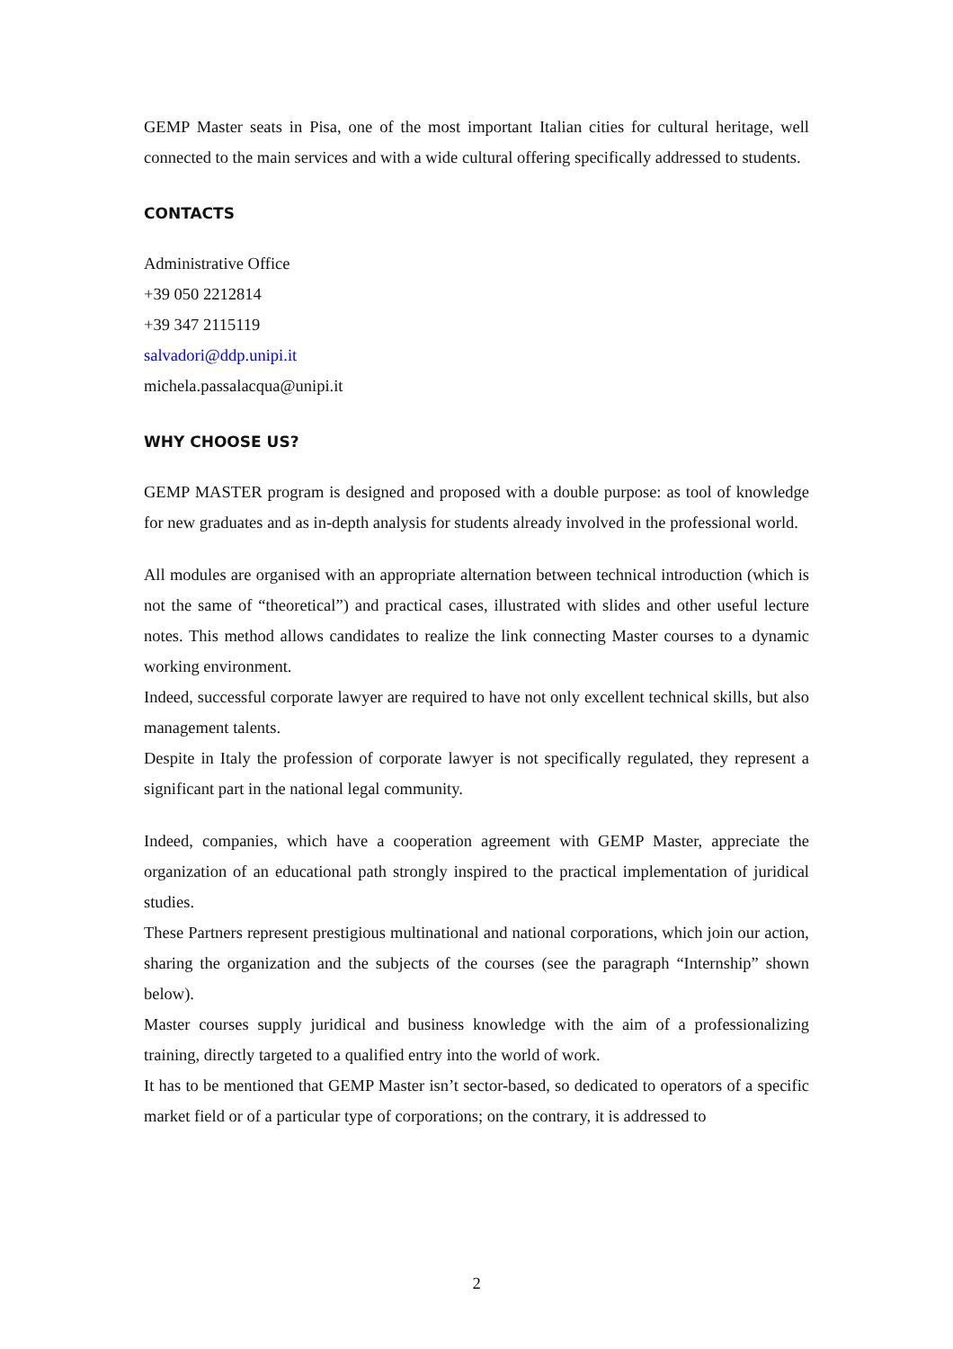GEMP Master seats in Pisa, one of the most important Italian cities for cultural heritage, well connected to the main services and with a wide cultural offering specifically addressed to students.
CONTACTS
Administrative Office
+39 050 2212814
+39 347 2115119
salvadori@ddp.unipi.it
michela.passalacqua@unipi.it
WHY CHOOSE US?
GEMP MASTER program is designed and proposed with a double purpose: as tool of knowledge for new graduates and as in-depth analysis for students already involved in the professional world.
All modules are organised with an appropriate alternation between technical introduction (which is not the same of “theoretical”) and practical cases, illustrated with slides and other useful lecture notes. This method allows candidates to realize the link connecting Master courses to a dynamic working environment.
Indeed, successful corporate lawyer are required to have not only excellent technical skills, but also management talents.
Despite in Italy the profession of corporate lawyer is not specifically regulated, they represent a significant part in the national legal community.
Indeed, companies, which have a cooperation agreement with GEMP Master, appreciate the organization of an educational path strongly inspired to the practical implementation of juridical studies.
These Partners represent prestigious multinational and national corporations, which join our action, sharing the organization and the subjects of the courses (see the paragraph “Internship” shown below).
Master courses supply juridical and business knowledge with the aim of a professionalizing training, directly targeted to a qualified entry into the world of work.
It has to be mentioned that GEMP Master isn’t sector-based, so dedicated to operators of a specific market field or of a particular type of corporations; on the contrary, it is addressed to
2